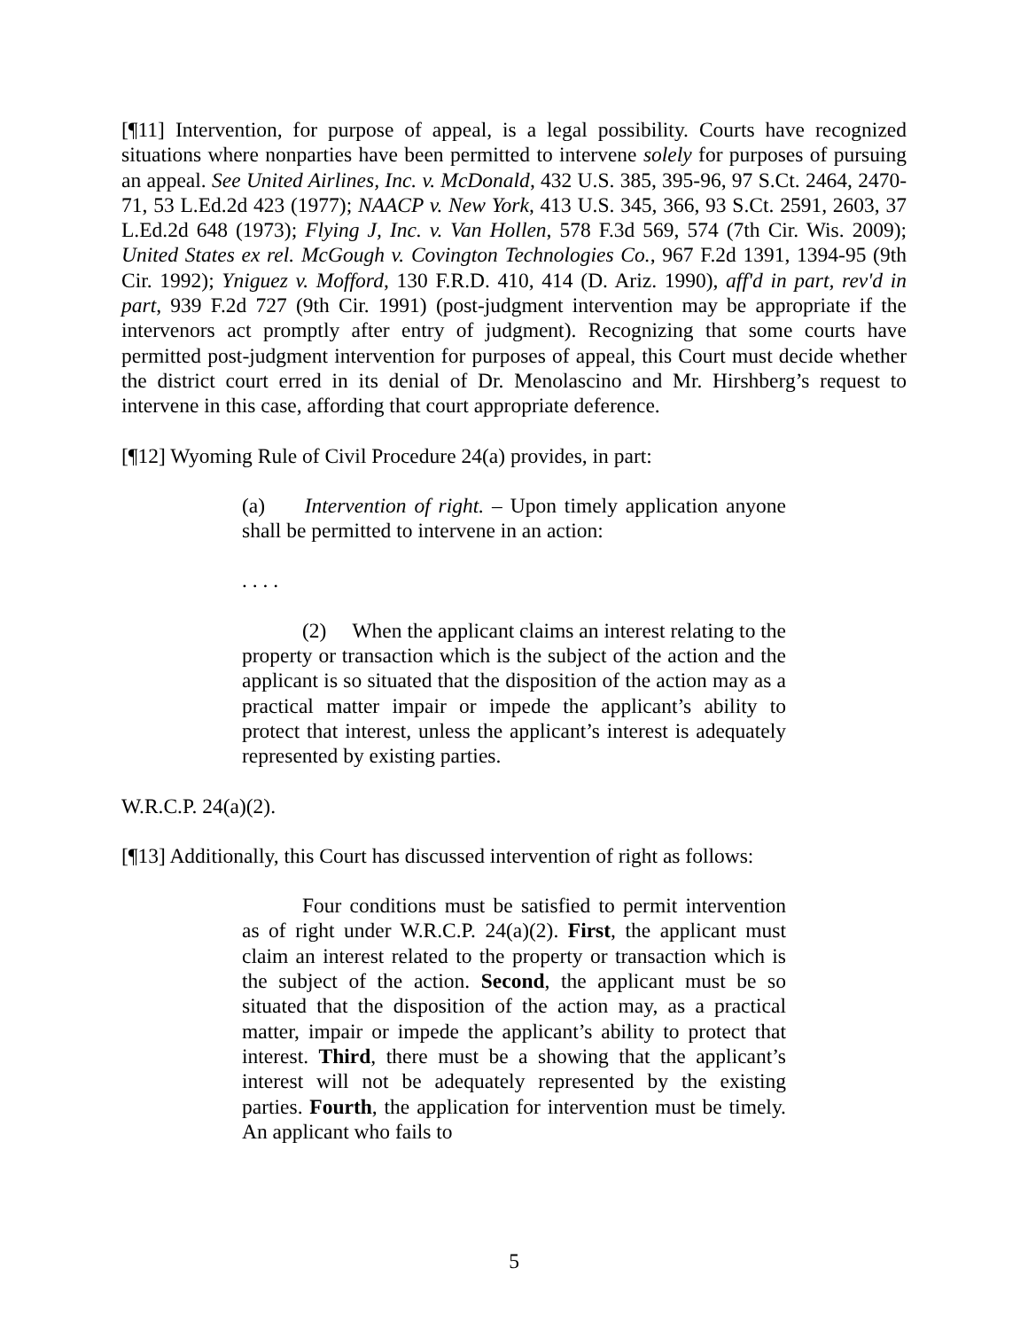[¶11] Intervention, for purpose of appeal, is a legal possibility. Courts have recognized situations where nonparties have been permitted to intervene solely for purposes of pursuing an appeal. See United Airlines, Inc. v. McDonald, 432 U.S. 385, 395-96, 97 S.Ct. 2464, 2470-71, 53 L.Ed.2d 423 (1977); NAACP v. New York, 413 U.S. 345, 366, 93 S.Ct. 2591, 2603, 37 L.Ed.2d 648 (1973); Flying J, Inc. v. Van Hollen, 578 F.3d 569, 574 (7th Cir. Wis. 2009); United States ex rel. McGough v. Covington Technologies Co., 967 F.2d 1391, 1394-95 (9th Cir. 1992); Yniguez v. Mofford, 130 F.R.D. 410, 414 (D. Ariz. 1990), aff'd in part, rev'd in part, 939 F.2d 727 (9th Cir. 1991) (post-judgment intervention may be appropriate if the intervenors act promptly after entry of judgment). Recognizing that some courts have permitted post-judgment intervention for purposes of appeal, this Court must decide whether the district court erred in its denial of Dr. Menolascino and Mr. Hirshberg’s request to intervene in this case, affording that court appropriate deference.
[¶12] Wyoming Rule of Civil Procedure 24(a) provides, in part:
(a) Intervention of right. – Upon timely application anyone shall be permitted to intervene in an action:
. . . .
(2) When the applicant claims an interest relating to the property or transaction which is the subject of the action and the applicant is so situated that the disposition of the action may as a practical matter impair or impede the applicant’s ability to protect that interest, unless the applicant’s interest is adequately represented by existing parties.
W.R.C.P. 24(a)(2).
[¶13] Additionally, this Court has discussed intervention of right as follows:
Four conditions must be satisfied to permit intervention as of right under W.R.C.P. 24(a)(2). First, the applicant must claim an interest related to the property or transaction which is the subject of the action. Second, the applicant must be so situated that the disposition of the action may, as a practical matter, impair or impede the applicant’s ability to protect that interest. Third, there must be a showing that the applicant’s interest will not be adequately represented by the existing parties. Fourth, the application for intervention must be timely. An applicant who fails to
5